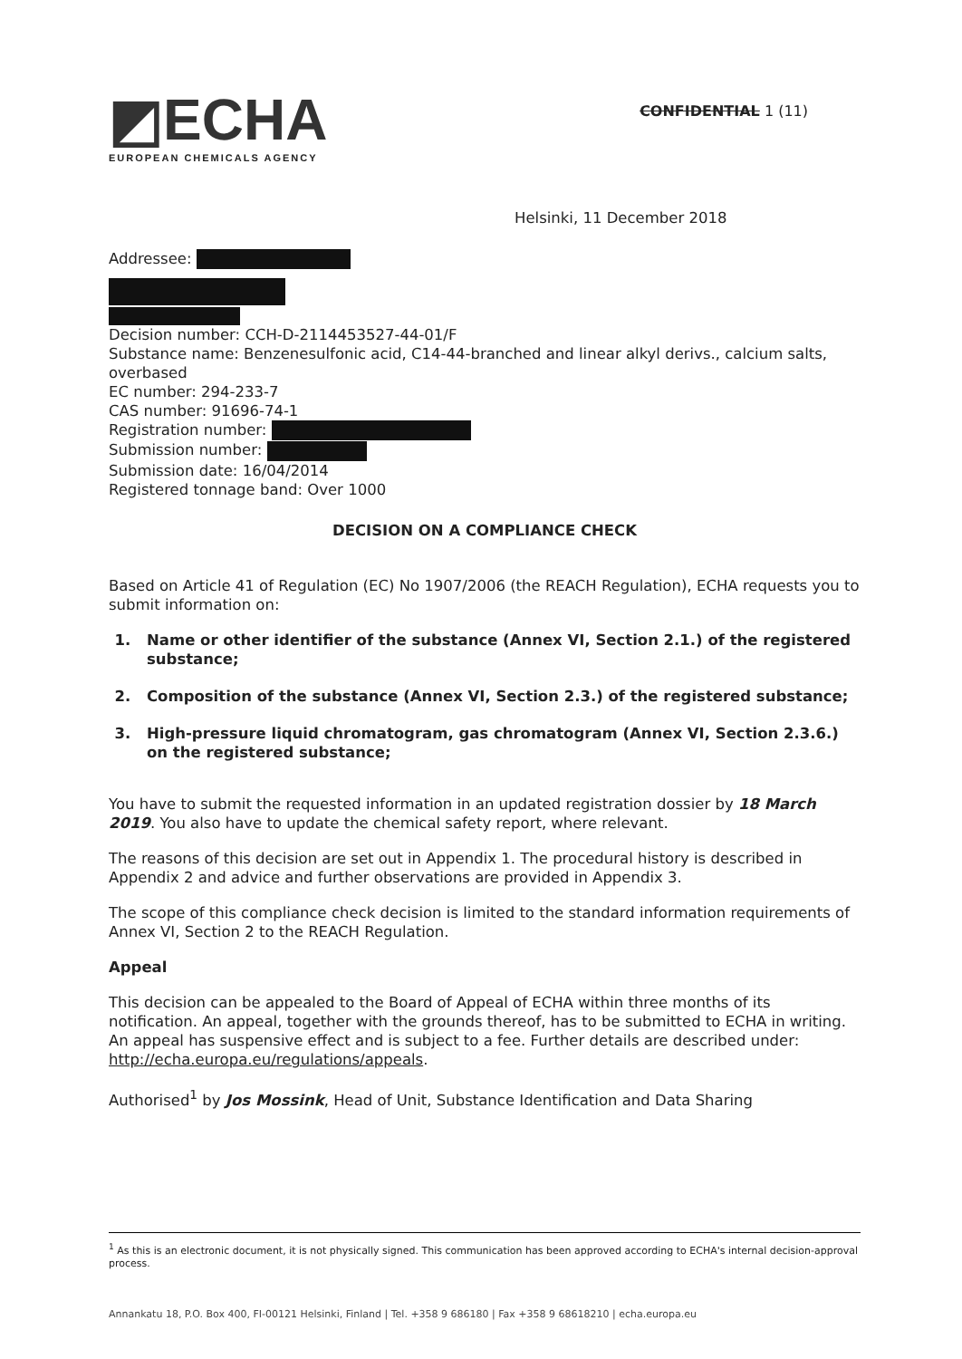◩ECHA
EUROPEAN CHEMICALS AGENCY
CONFIDENTIAL 1 (11)
Helsinki, 11 December 2018
Addressee:
Decision number: CCH-D-2114453527-44-01/F
Substance name: Benzenesulfonic acid, C14-44-branched and linear alkyl derivs., calcium salts, overbased
EC number: 294-233-7
CAS number: 91696-74-1
Registration number:
Submission number:
Submission date: 16/04/2014
Registered tonnage band: Over 1000
DECISION ON A COMPLIANCE CHECK
Based on Article 41 of Regulation (EC) No 1907/2006 (the REACH Regulation), ECHA requests you to submit information on:
1. Name or other identifier of the substance (Annex VI, Section 2.1.) of the registered substance;
2. Composition of the substance (Annex VI, Section 2.3.) of the registered substance;
3. High-pressure liquid chromatogram, gas chromatogram (Annex VI, Section 2.3.6.) on the registered substance;
You have to submit the requested information in an updated registration dossier by 18 March 2019. You also have to update the chemical safety report, where relevant.
The reasons of this decision are set out in Appendix 1. The procedural history is described in Appendix 2 and advice and further observations are provided in Appendix 3.
The scope of this compliance check decision is limited to the standard information requirements of Annex VI, Section 2 to the REACH Regulation.
Appeal
This decision can be appealed to the Board of Appeal of ECHA within three months of its notification. An appeal, together with the grounds thereof, has to be submitted to ECHA in writing. An appeal has suspensive effect and is subject to a fee. Further details are described under: http://echa.europa.eu/regulations/appeals.
Authorised<sup>1</sup> by Jos Mossink, Head of Unit, Substance Identification and Data Sharing
<sup>1</sup> As this is an electronic document, it is not physically signed. This communication has been approved according to ECHA's internal decision-approval process.
Annankatu 18, P.O. Box 400, FI-00121 Helsinki, Finland | Tel. +358 9 686180 | Fax +358 9 68618210 | echa.europa.eu